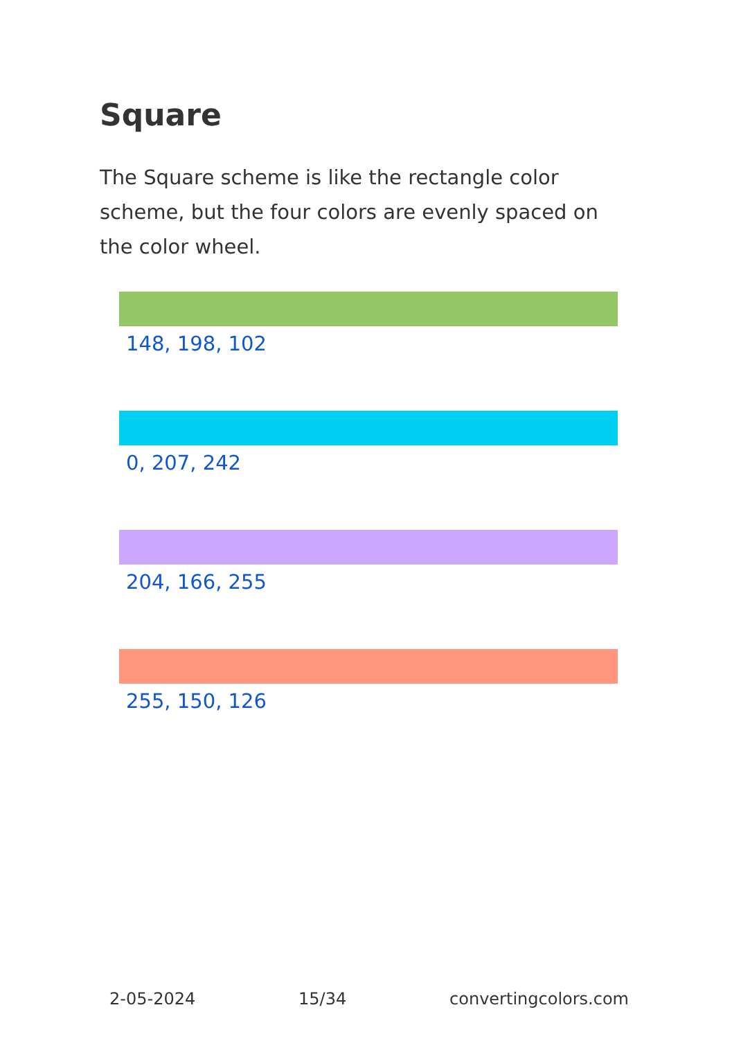Square
The Square scheme is like the rectangle color scheme, but the four colors are evenly spaced on the color wheel.
148, 198, 102
0, 207, 242
204, 166, 255
255, 150, 126
2-05-2024 15/34 convertingcolors.com